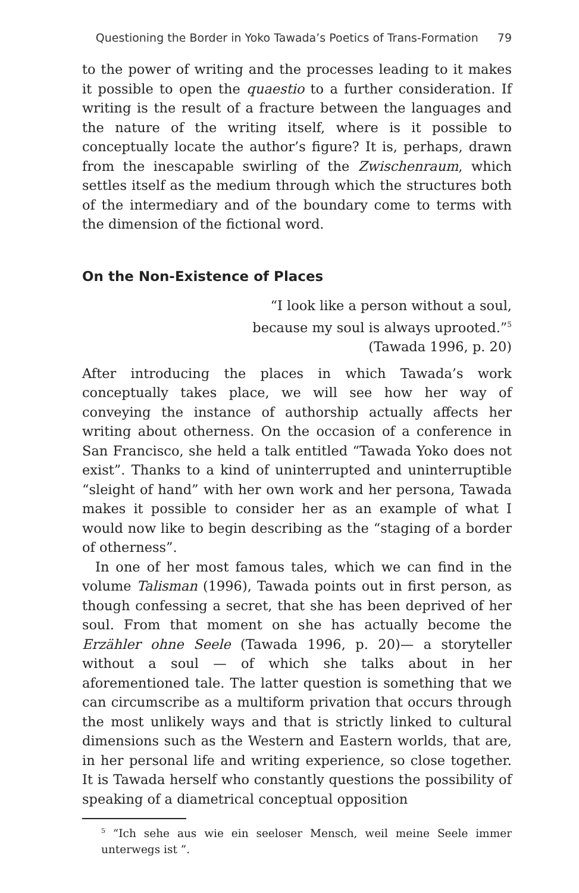Questioning the Border in Yoko Tawada’s Poetics of Trans-Formation 79
to the power of writing and the processes leading to it makes it possible to open the quaestio to a further consideration. If writing is the result of a fracture between the languages and the nature of the writing itself, where is it possible to conceptually locate the author’s figure? It is, perhaps, drawn from the inescapable swirling of the Zwischenraum, which settles itself as the medium through which the structures both of the intermediary and of the boundary come to terms with the dimension of the fictional word.
On the Non-Existence of Places
“I look like a person without a soul,
because my soul is always uprooted.”<sup>5</sup>
(Tawada 1996, p. 20)
After introducing the places in which Tawada’s work conceptually takes place, we will see how her way of conveying the instance of authorship actually affects her writing about otherness. On the occasion of a conference in San Francisco, she held a talk entitled “Tawada Yoko does not exist”. Thanks to a kind of uninterrupted and uninterruptible “sleight of hand” with her own work and her persona, Tawada makes it possible to consider her as an example of what I would now like to begin describing as the “staging of a border of otherness”.
In one of her most famous tales, which we can find in the volume Talisman (1996), Tawada points out in first person, as though confessing a secret, that she has been deprived of her soul. From that moment on she has actually become the Erzähler ohne Seele (Tawada 1996, p. 20)— a storyteller without a soul — of which she talks about in her aforementioned tale. The latter question is something that we can circumscribe as a multiform privation that occurs through the most unlikely ways and that is strictly linked to cultural dimensions such as the Western and Eastern worlds, that are, in her personal life and writing experience, so close together. It is Tawada herself who constantly questions the possibility of speaking of a diametrical conceptual opposition
<sup>5</sup> “Ich sehe aus wie ein seeloser Mensch, weil meine Seele immer unterwegs ist ”.